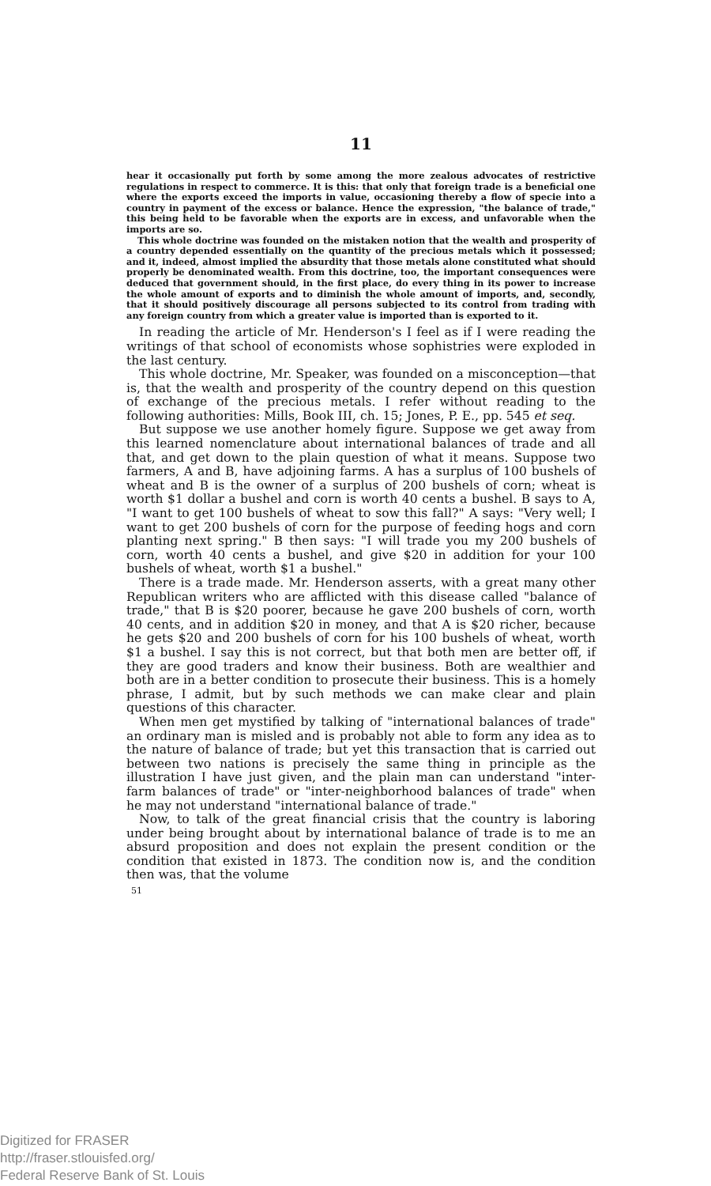11
hear it occasionally put forth by some among the more zealous advocates of restrictive regulations in respect to commerce. It is this: that only that foreign trade is a beneficial one where the exports exceed the imports in value, occasioning thereby a flow of specie into a country in payment of the excess or balance. Hence the expression, "the balance of trade," this being held to be favorable when the exports are in excess, and unfavorable when the imports are so.
This whole doctrine was founded on the mistaken notion that the wealth and prosperity of a country depended essentially on the quantity of the precious metals which it possessed; and it, indeed, almost implied the absurdity that those metals alone constituted what should properly be denominated wealth. From this doctrine, too, the important consequences were deduced that government should, in the first place, do every thing in its power to increase the whole amount of exports and to diminish the whole amount of imports, and, secondly, that it should positively discourage all persons subjected to its control from trading with any foreign country from which a greater value is imported than is exported to it.
In reading the article of Mr. Henderson's I feel as if I were reading the writings of that school of economists whose sophistries were exploded in the last century.
This whole doctrine, Mr. Speaker, was founded on a misconception—that is, that the wealth and prosperity of the country depend on this question of exchange of the precious metals. I refer without reading to the following authorities: Mills, Book III, ch. 15; Jones, P. E., pp. 545 et seq.
But suppose we use another homely figure. Suppose we get away from this learned nomenclature about international balances of trade and all that, and get down to the plain question of what it means. Suppose two farmers, A and B, have adjoining farms. A has a surplus of 100 bushels of wheat and B is the owner of a surplus of 200 bushels of corn; wheat is worth $1 dollar a bushel and corn is worth 40 cents a bushel. B says to A, "I want to get 100 bushels of wheat to sow this fall?" A says: "Very well; I want to get 200 bushels of corn for the purpose of feeding hogs and corn planting next spring." B then says: "I will trade you my 200 bushels of corn, worth 40 cents a bushel, and give $20 in addition for your 100 bushels of wheat, worth $1 a bushel."
There is a trade made. Mr. Henderson asserts, with a great many other Republican writers who are afflicted with this disease called "balance of trade," that B is $20 poorer, because he gave 200 bushels of corn, worth 40 cents, and in addition $20 in money, and that A is $20 richer, because he gets $20 and 200 bushels of corn for his 100 bushels of wheat, worth $1 a bushel. I say this is not correct, but that both men are better off, if they are good traders and know their business. Both are wealthier and both are in a better condition to prosecute their business. This is a homely phrase, I admit, but by such methods we can make clear and plain questions of this character.
When men get mystified by talking of "international balances of trade" an ordinary man is misled and is probably not able to form any idea as to the nature of balance of trade; but yet this transaction that is carried out between two nations is precisely the same thing in principle as the illustration I have just given, and the plain man can understand "inter-farm balances of trade" or "inter-neighborhood balances of trade" when he may not understand "international balance of trade."
Now, to talk of the great financial crisis that the country is laboring under being brought about by international balance of trade is to me an absurd proposition and does not explain the present condition or the condition that existed in 1873. The condition now is, and the condition then was, that the volume
51
Digitized for FRASER
http://fraser.stlouisfed.org/
Federal Reserve Bank of St. Louis